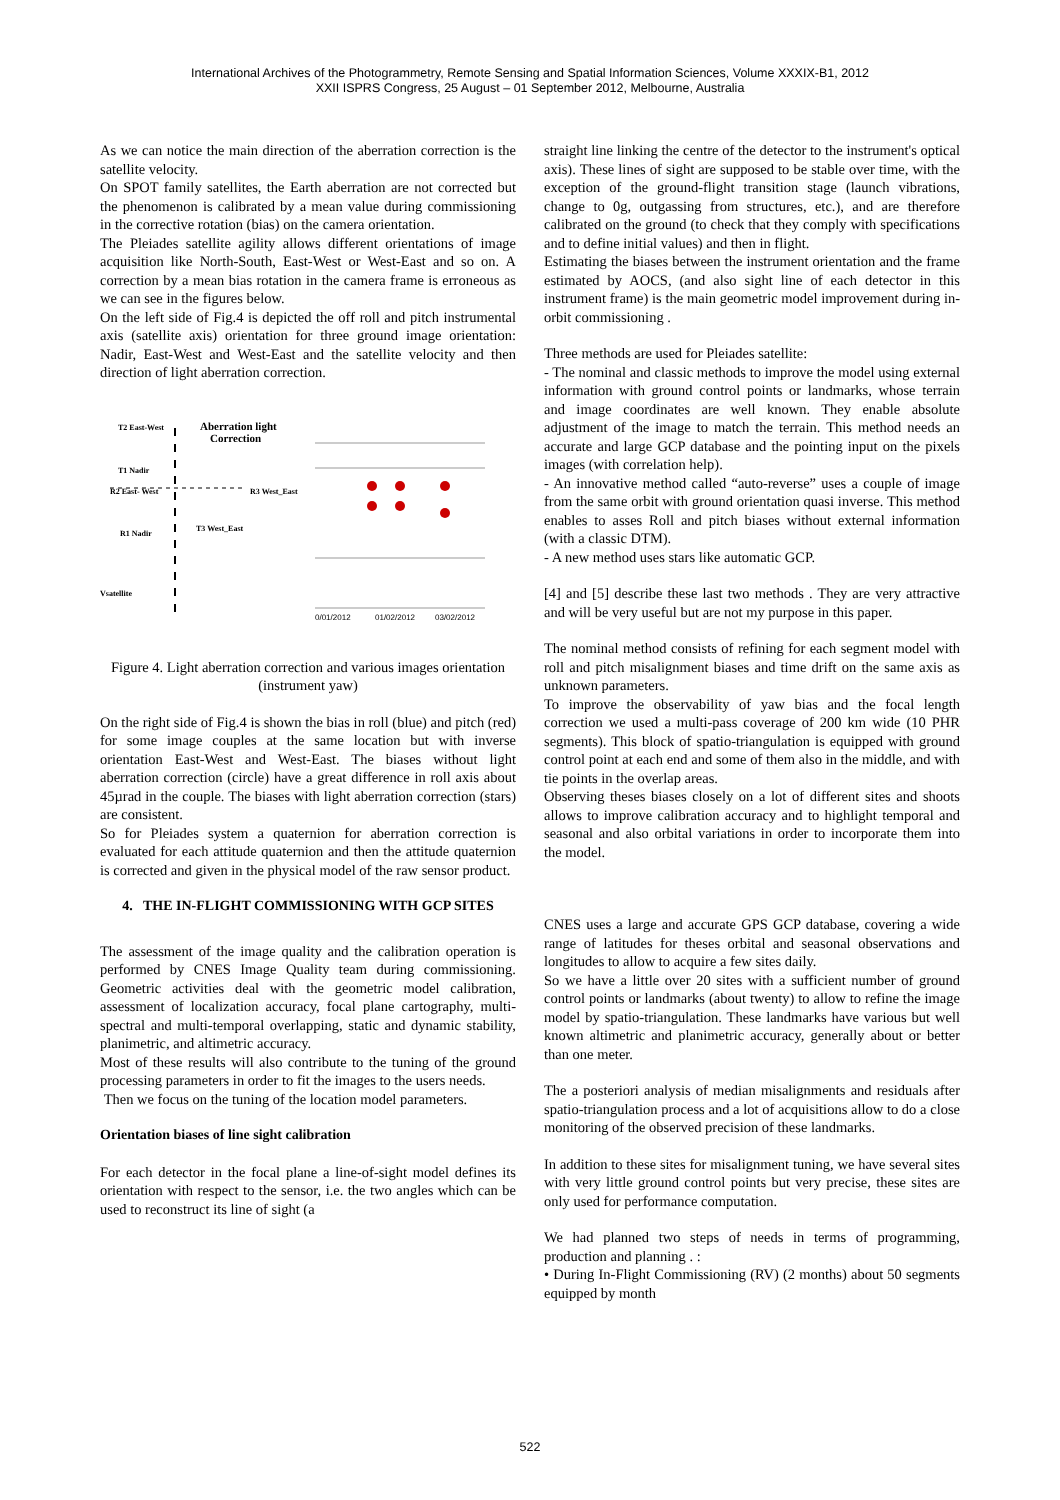International Archives of the Photogrammetry, Remote Sensing and Spatial Information Sciences, Volume XXXIX-B1, 2012
XXII ISPRS Congress, 25 August – 01 September 2012, Melbourne, Australia
As we can notice the main direction of the aberration correction is the satellite velocity.
On SPOT family satellites, the Earth aberration are not corrected but the phenomenon is calibrated by a mean value during commissioning in the corrective rotation (bias) on the camera orientation.
The Pleiades satellite agility allows different orientations of image acquisition like North-South, East-West or West-East and so on. A correction by a mean bias rotation in the camera frame is erroneous as we can see in the figures below.
On the left side of Fig.4 is depicted the off roll and pitch instrumental axis (satellite axis) orientation for three ground image orientation: Nadir, East-West and West-East and the satellite velocity and then direction of light aberration correction.
T2 East-West
Aberration light
Correction
T1 Nadir
R2 East- West
R3 West_East
R1 Nadir
T3 West_East
Vsatellite
0/01/2012
01/02/2012
03/02/2012
Figure 4. Light aberration correction and various images orientation (instrument yaw)
On the right side of Fig.4 is shown the bias in roll (blue) and pitch (red) for some image couples at the same location but with inverse orientation East-West and West-East. The biases without light aberration correction (circle) have a great difference in roll axis about 45µrad in the couple. The biases with light aberration correction (stars) are consistent.
So for Pleiades system a quaternion for aberration correction is evaluated for each attitude quaternion and then the attitude quaternion is corrected and given in the physical model of the raw sensor product.
4. THE IN-FLIGHT COMMISSIONING WITH GCP SITES
The assessment of the image quality and the calibration operation is performed by CNES Image Quality team during commissioning. Geometric activities deal with the geometric model calibration, assessment of localization accuracy, focal plane cartography, multi-spectral and multi-temporal overlapping, static and dynamic stability, planimetric, and altimetric accuracy.
Most of these results will also contribute to the tuning of the ground processing parameters in order to fit the images to the users needs.
Then we focus on the tuning of the location model parameters.
Orientation biases of line sight calibration
For each detector in the focal plane a line-of-sight model defines its orientation with respect to the sensor, i.e. the two angles which can be used to reconstruct its line of sight (a
straight line linking the centre of the detector to the instrument's optical axis). These lines of sight are supposed to be stable over time, with the exception of the ground-flight transition stage (launch vibrations, change to 0g, outgassing from structures, etc.), and are therefore calibrated on the ground (to check that they comply with specifications and to define initial values) and then in flight.
Estimating the biases between the instrument orientation and the frame estimated by AOCS, (and also sight line of each detector in this instrument frame) is the main geometric model improvement during in-orbit commissioning .
Three methods are used for Pleiades satellite:
- The nominal and classic methods to improve the model using external information with ground control points or landmarks, whose terrain and image coordinates are well known. They enable absolute adjustment of the image to match the terrain. This method needs an accurate and large GCP database and the pointing input on the pixels images (with correlation help).
- An innovative method called “auto-reverse” uses a couple of image from the same orbit with ground orientation quasi inverse. This method enables to asses Roll and pitch biases without external information (with a classic DTM).
- A new method uses stars like automatic GCP.
[4] and [5] describe these last two methods . They are very attractive and will be very useful but are not my purpose in this paper.
The nominal method consists of refining for each segment model with roll and pitch misalignment biases and time drift on the same axis as unknown parameters.
To improve the observability of yaw bias and the focal length correction we used a multi-pass coverage of 200 km wide (10 PHR segments). This block of spatio-triangulation is equipped with ground control point at each end and some of them also in the middle, and with tie points in the overlap areas.
Observing theses biases closely on a lot of different sites and shoots allows to improve calibration accuracy and to highlight temporal and seasonal and also orbital variations in order to incorporate them into the model.
CNES uses a large and accurate GPS GCP database, covering a wide range of latitudes for theses orbital and seasonal observations and longitudes to allow to acquire a few sites daily.
So we have a little over 20 sites with a sufficient number of ground control points or landmarks (about twenty) to allow to refine the image model by spatio-triangulation. These landmarks have various but well known altimetric and planimetric accuracy, generally about or better than one meter.
The a posteriori analysis of median misalignments and residuals after spatio-triangulation process and a lot of acquisitions allow to do a close monitoring of the observed precision of these landmarks.
In addition to these sites for misalignment tuning, we have several sites with very little ground control points but very precise, these sites are only used for performance computation.
We had planned two steps of needs in terms of programming, production and planning . :
• During In-Flight Commissioning (RV) (2 months) about 50 segments equipped by month
522